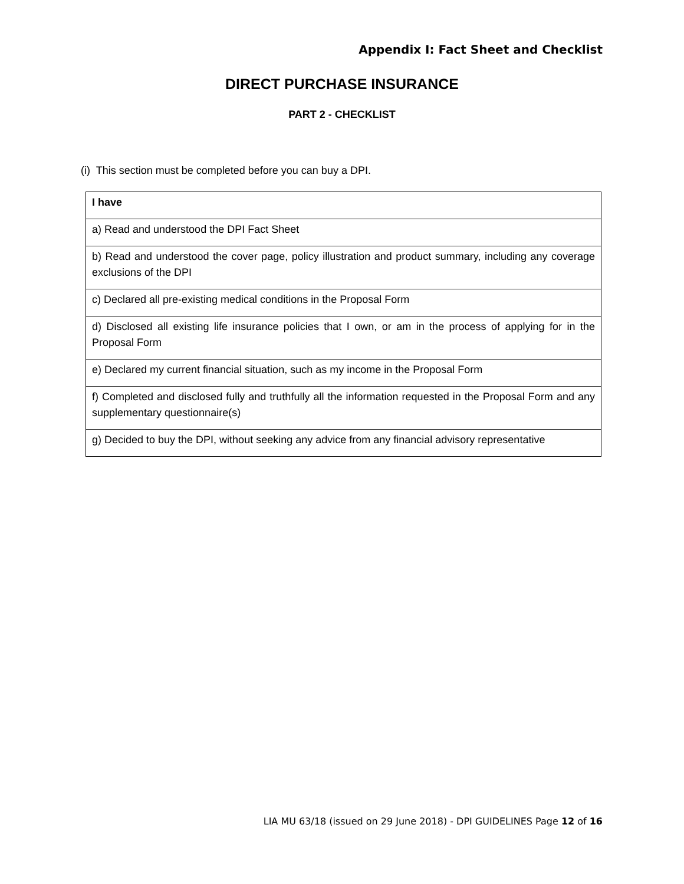Appendix I: Fact Sheet and Checklist
DIRECT PURCHASE INSURANCE
PART 2 - CHECKLIST
(i) This section must be completed before you can buy a DPI.
| I have |
| --- |
| a) Read and understood the DPI Fact Sheet |
| b) Read and understood the cover page, policy illustration and product summary, including any coverage exclusions of the DPI |
| c) Declared all pre-existing medical conditions in the Proposal Form |
| d) Disclosed all existing life insurance policies that I own, or am in the process of applying for in the Proposal Form |
| e) Declared my current financial situation, such as my income in the Proposal Form |
| f) Completed and disclosed fully and truthfully all the information requested in the Proposal Form and any supplementary questionnaire(s) |
| g) Decided to buy the DPI, without seeking any advice from any financial advisory representative |
LIA MU 63/18 (issued on 29 June 2018) - DPI GUIDELINES Page 12 of 16